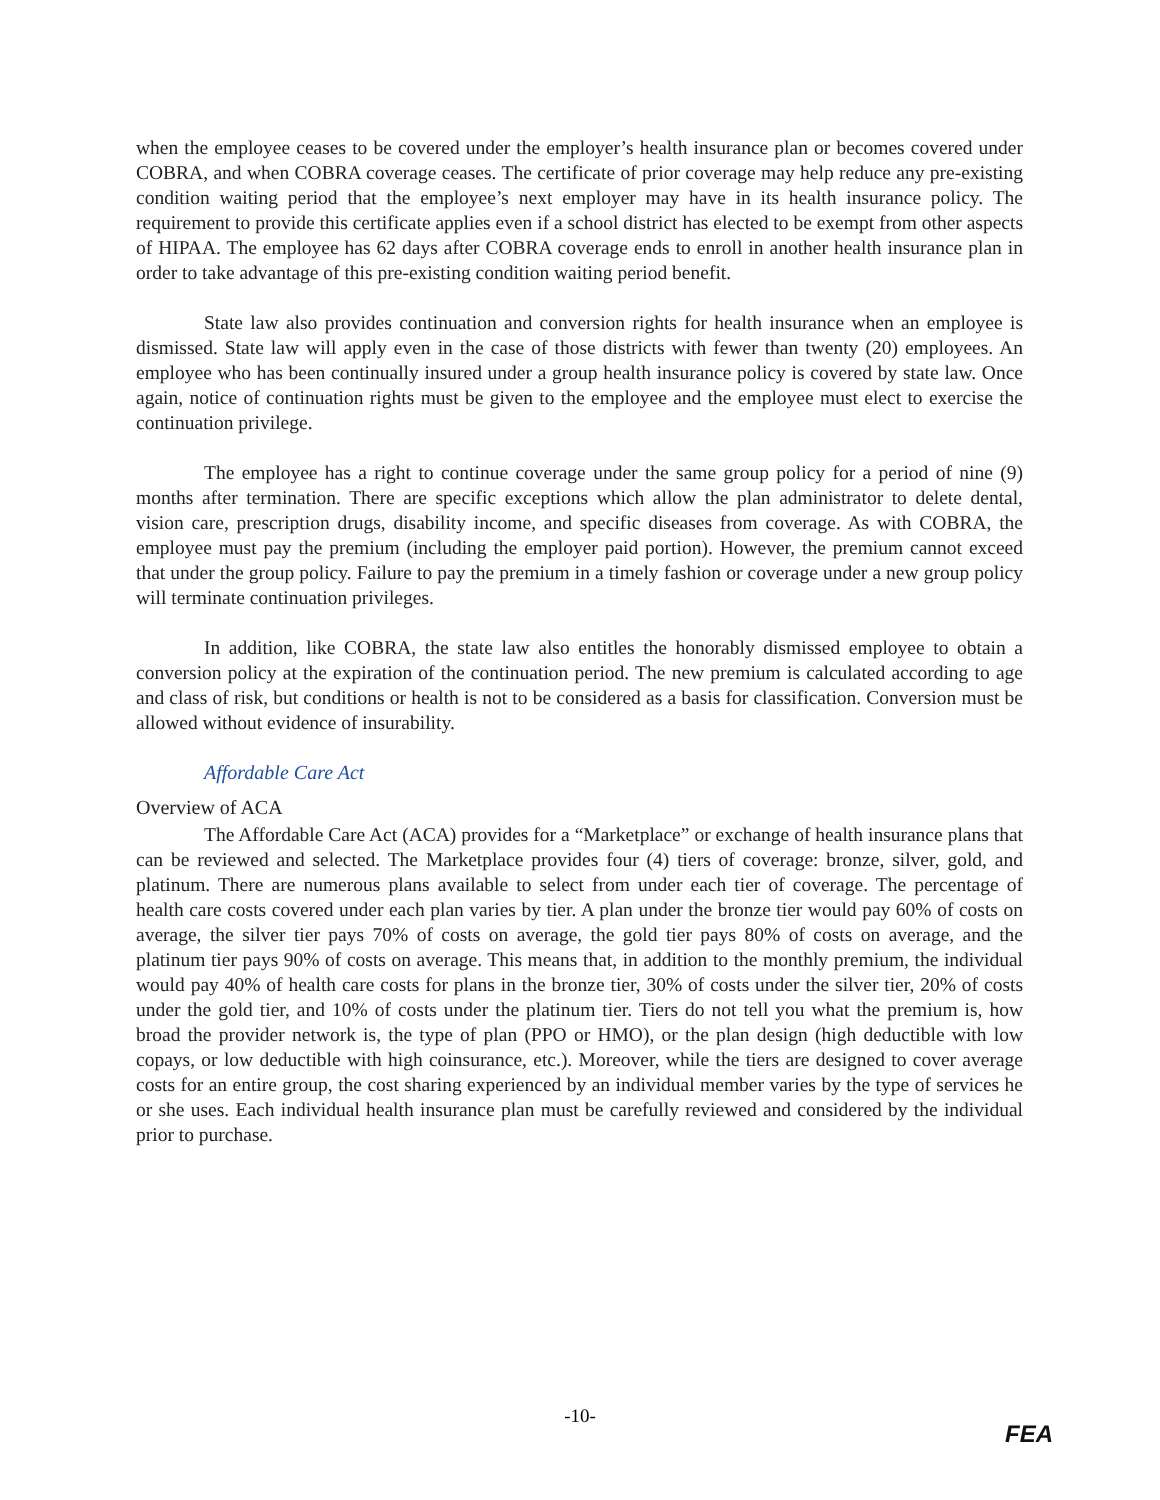when the employee ceases to be covered under the employer’s health insurance plan or becomes covered under COBRA, and when COBRA coverage ceases. The certificate of prior coverage may help reduce any pre-existing condition waiting period that the employee’s next employer may have in its health insurance policy. The requirement to provide this certificate applies even if a school district has elected to be exempt from other aspects of HIPAA. The employee has 62 days after COBRA coverage ends to enroll in another health insurance plan in order to take advantage of this pre-existing condition waiting period benefit.
State law also provides continuation and conversion rights for health insurance when an employee is dismissed. State law will apply even in the case of those districts with fewer than twenty (20) employees. An employee who has been continually insured under a group health insurance policy is covered by state law. Once again, notice of continuation rights must be given to the employee and the employee must elect to exercise the continuation privilege.
The employee has a right to continue coverage under the same group policy for a period of nine (9) months after termination. There are specific exceptions which allow the plan administrator to delete dental, vision care, prescription drugs, disability income, and specific diseases from coverage. As with COBRA, the employee must pay the premium (including the employer paid portion). However, the premium cannot exceed that under the group policy. Failure to pay the premium in a timely fashion or coverage under a new group policy will terminate continuation privileges.
In addition, like COBRA, the state law also entitles the honorably dismissed employee to obtain a conversion policy at the expiration of the continuation period. The new premium is calculated according to age and class of risk, but conditions or health is not to be considered as a basis for classification. Conversion must be allowed without evidence of insurability.
Affordable Care Act
Overview of ACA
The Affordable Care Act (ACA) provides for a “Marketplace” or exchange of health insurance plans that can be reviewed and selected. The Marketplace provides four (4) tiers of coverage: bronze, silver, gold, and platinum. There are numerous plans available to select from under each tier of coverage. The percentage of health care costs covered under each plan varies by tier. A plan under the bronze tier would pay 60% of costs on average, the silver tier pays 70% of costs on average, the gold tier pays 80% of costs on average, and the platinum tier pays 90% of costs on average. This means that, in addition to the monthly premium, the individual would pay 40% of health care costs for plans in the bronze tier, 30% of costs under the silver tier, 20% of costs under the gold tier, and 10% of costs under the platinum tier. Tiers do not tell you what the premium is, how broad the provider network is, the type of plan (PPO or HMO), or the plan design (high deductible with low copays, or low deductible with high coinsurance, etc.). Moreover, while the tiers are designed to cover average costs for an entire group, the cost sharing experienced by an individual member varies by the type of services he or she uses. Each individual health insurance plan must be carefully reviewed and considered by the individual prior to purchase.
-10-
FEA